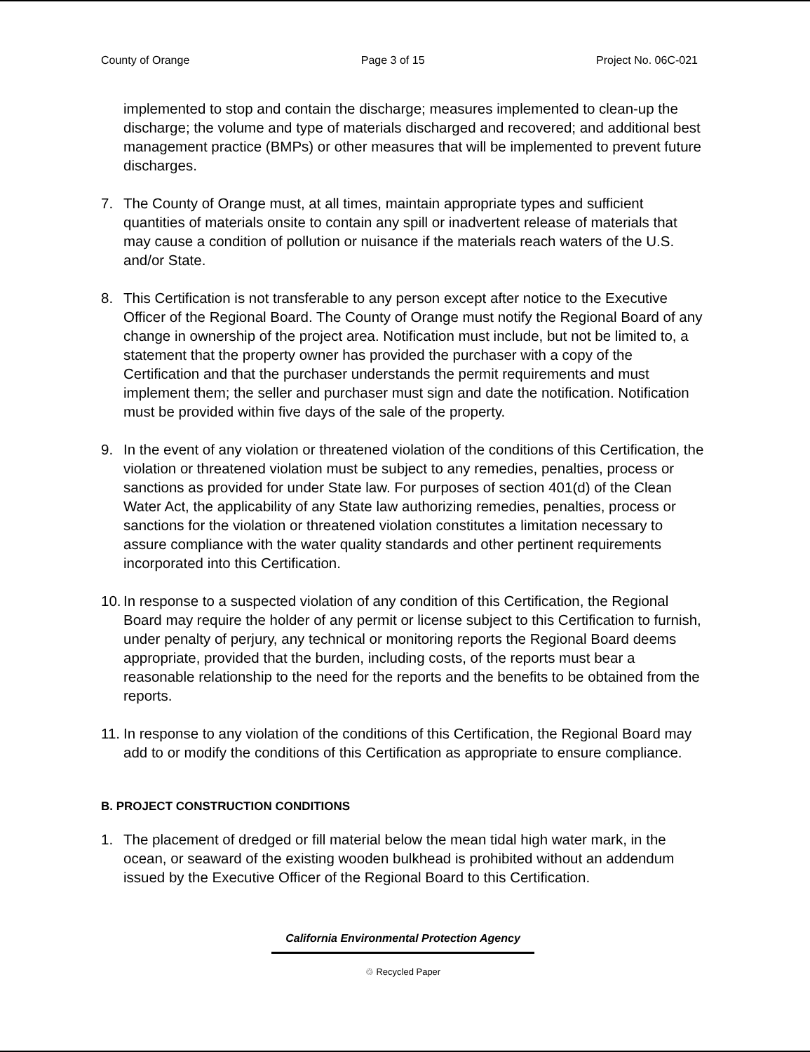County of Orange Page 3 of 15 Project No. 06C-021
implemented to stop and contain the discharge; measures implemented to clean-up the discharge; the volume and type of materials discharged and recovered; and additional best management practice (BMPs) or other measures that will be implemented to prevent future discharges.
7. The County of Orange must, at all times, maintain appropriate types and sufficient quantities of materials onsite to contain any spill or inadvertent release of materials that may cause a condition of pollution or nuisance if the materials reach waters of the U.S. and/or State.
8. This Certification is not transferable to any person except after notice to the Executive Officer of the Regional Board. The County of Orange must notify the Regional Board of any change in ownership of the project area. Notification must include, but not be limited to, a statement that the property owner has provided the purchaser with a copy of the Certification and that the purchaser understands the permit requirements and must implement them; the seller and purchaser must sign and date the notification. Notification must be provided within five days of the sale of the property.
9. In the event of any violation or threatened violation of the conditions of this Certification, the violation or threatened violation must be subject to any remedies, penalties, process or sanctions as provided for under State law. For purposes of section 401(d) of the Clean Water Act, the applicability of any State law authorizing remedies, penalties, process or sanctions for the violation or threatened violation constitutes a limitation necessary to assure compliance with the water quality standards and other pertinent requirements incorporated into this Certification.
10. In response to a suspected violation of any condition of this Certification, the Regional Board may require the holder of any permit or license subject to this Certification to furnish, under penalty of perjury, any technical or monitoring reports the Regional Board deems appropriate, provided that the burden, including costs, of the reports must bear a reasonable relationship to the need for the reports and the benefits to be obtained from the reports.
11. In response to any violation of the conditions of this Certification, the Regional Board may add to or modify the conditions of this Certification as appropriate to ensure compliance.
B. PROJECT CONSTRUCTION CONDITIONS
1. The placement of dredged or fill material below the mean tidal high water mark, in the ocean, or seaward of the existing wooden bulkhead is prohibited without an addendum issued by the Executive Officer of the Regional Board to this Certification.
California Environmental Protection Agency
♲ Recycled Paper